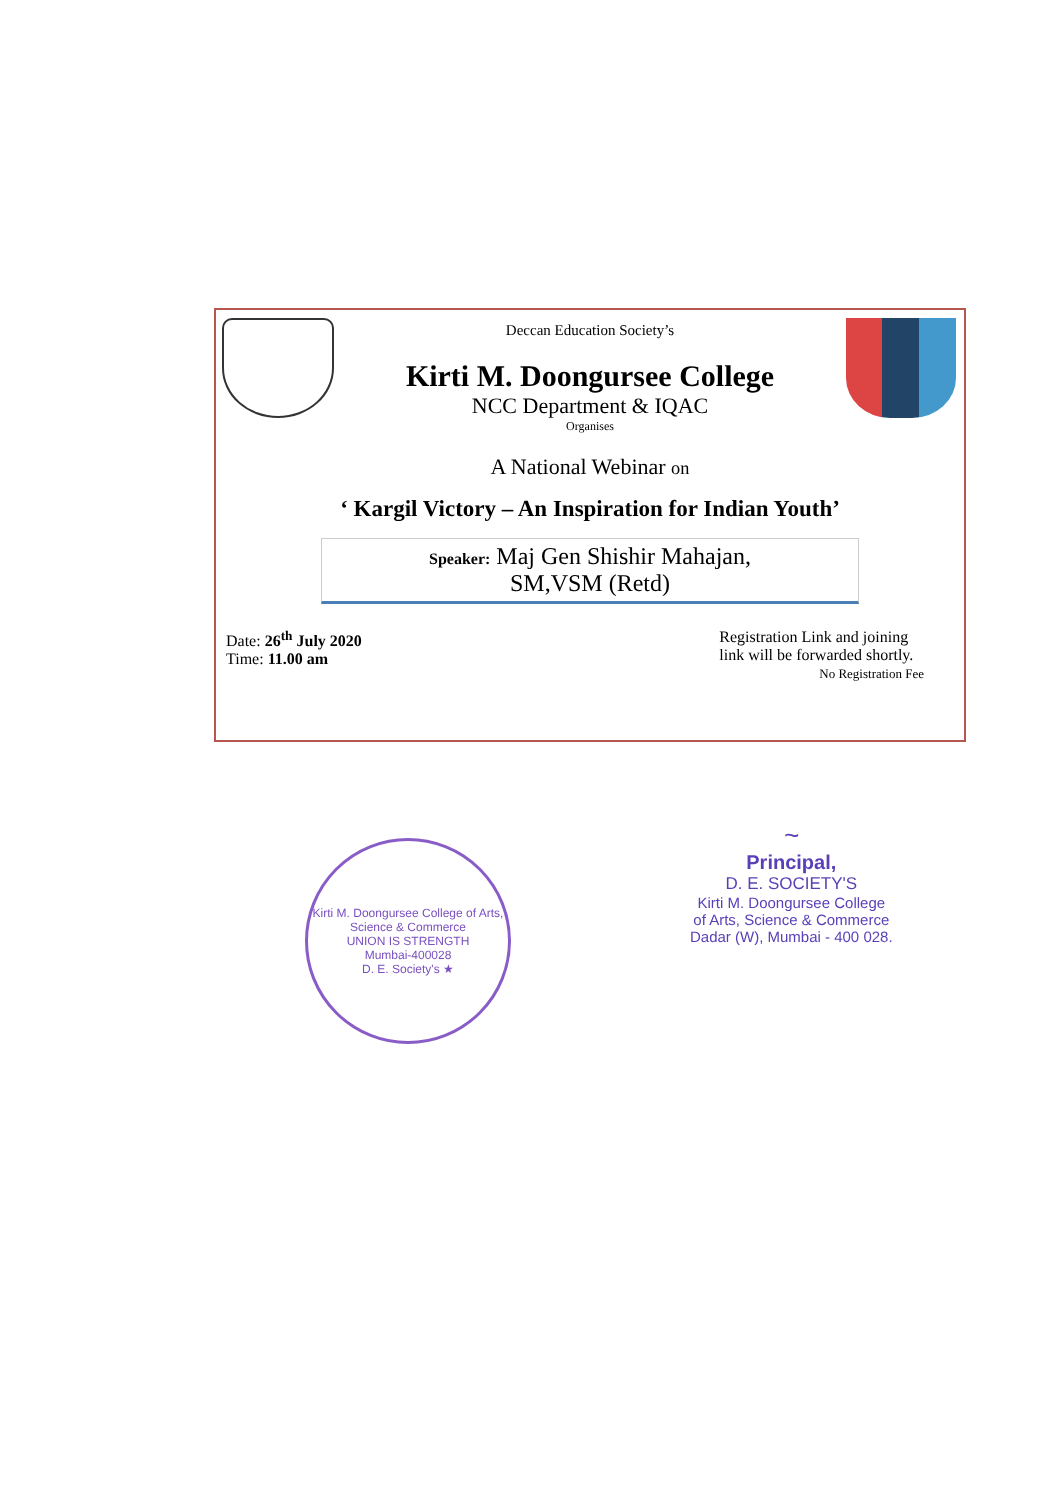Deccan Education Society’s
Kirti M. Doongursee College
NCC Department & IQAC
Organises
A National Webinar on
‘ Kargil Victory – An Inspiration for Indian Youth’
Speaker: Maj Gen Shishir Mahajan,
SM,VSM (Retd)
Date: 26<sup>th</sup> July 2020
Time: 11.00 am
Registration Link and joining
link will be forwarded shortly.
No Registration Fee
Kirti M. Doongursee College of Arts, Science & Commerce
UNION IS STRENGTH
Mumbai-400028
D. E. Society's ★
~
Principal,
D. E. SOCIETY'S
Kirti M. Doongursee College
of Arts, Science & Commerce
Dadar (W), Mumbai - 400 028.